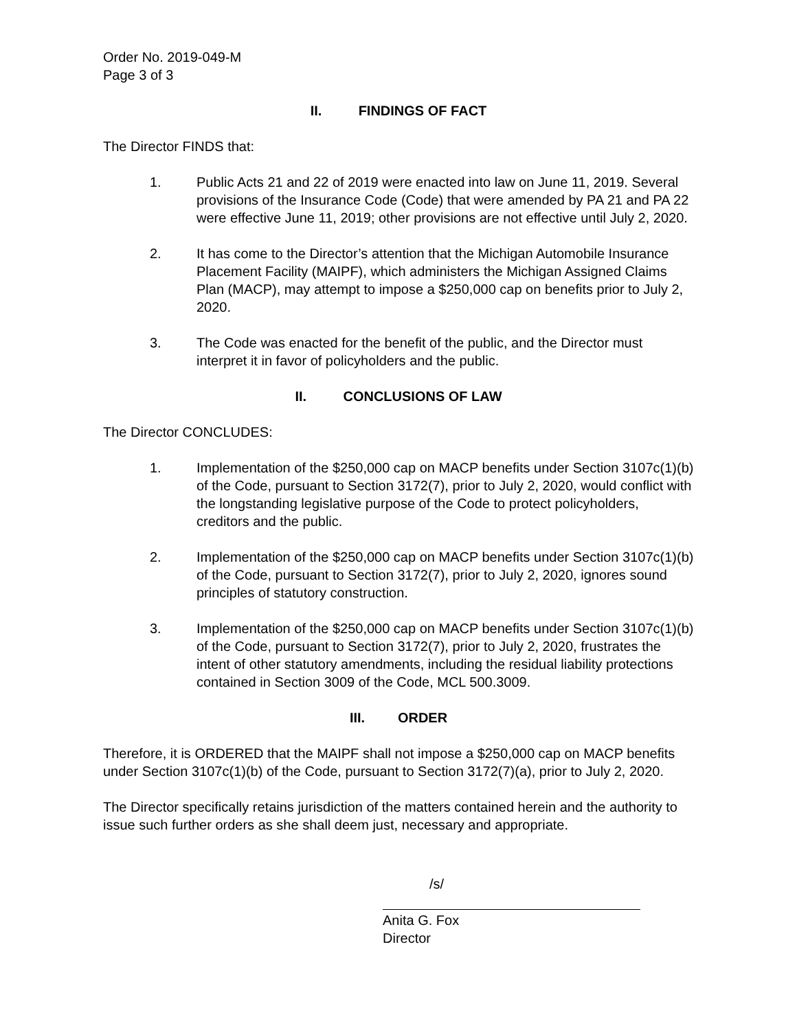Order No. 2019-049-M
Page 3 of 3
II. FINDINGS OF FACT
The Director FINDS that:
1. Public Acts 21 and 22 of 2019 were enacted into law on June 11, 2019. Several provisions of the Insurance Code (Code) that were amended by PA 21 and PA 22 were effective June 11, 2019; other provisions are not effective until July 2, 2020.
2. It has come to the Director’s attention that the Michigan Automobile Insurance Placement Facility (MAIPF), which administers the Michigan Assigned Claims Plan (MACP), may attempt to impose a $250,000 cap on benefits prior to July 2, 2020.
3. The Code was enacted for the benefit of the public, and the Director must interpret it in favor of policyholders and the public.
II. CONCLUSIONS OF LAW
The Director CONCLUDES:
1. Implementation of the $250,000 cap on MACP benefits under Section 3107c(1)(b) of the Code, pursuant to Section 3172(7), prior to July 2, 2020, would conflict with the longstanding legislative purpose of the Code to protect policyholders, creditors and the public.
2. Implementation of the $250,000 cap on MACP benefits under Section 3107c(1)(b) of the Code, pursuant to Section 3172(7), prior to July 2, 2020, ignores sound principles of statutory construction.
3. Implementation of the $250,000 cap on MACP benefits under Section 3107c(1)(b) of the Code, pursuant to Section 3172(7), prior to July 2, 2020, frustrates the intent of other statutory amendments, including the residual liability protections contained in Section 3009 of the Code, MCL 500.3009.
III. ORDER
Therefore, it is ORDERED that the MAIPF shall not impose a $250,000 cap on MACP benefits under Section 3107c(1)(b) of the Code, pursuant to Section 3172(7)(a), prior to July 2, 2020.
The Director specifically retains jurisdiction of the matters contained herein and the authority to issue such further orders as she shall deem just, necessary and appropriate.
/s/
Anita G. Fox
Director